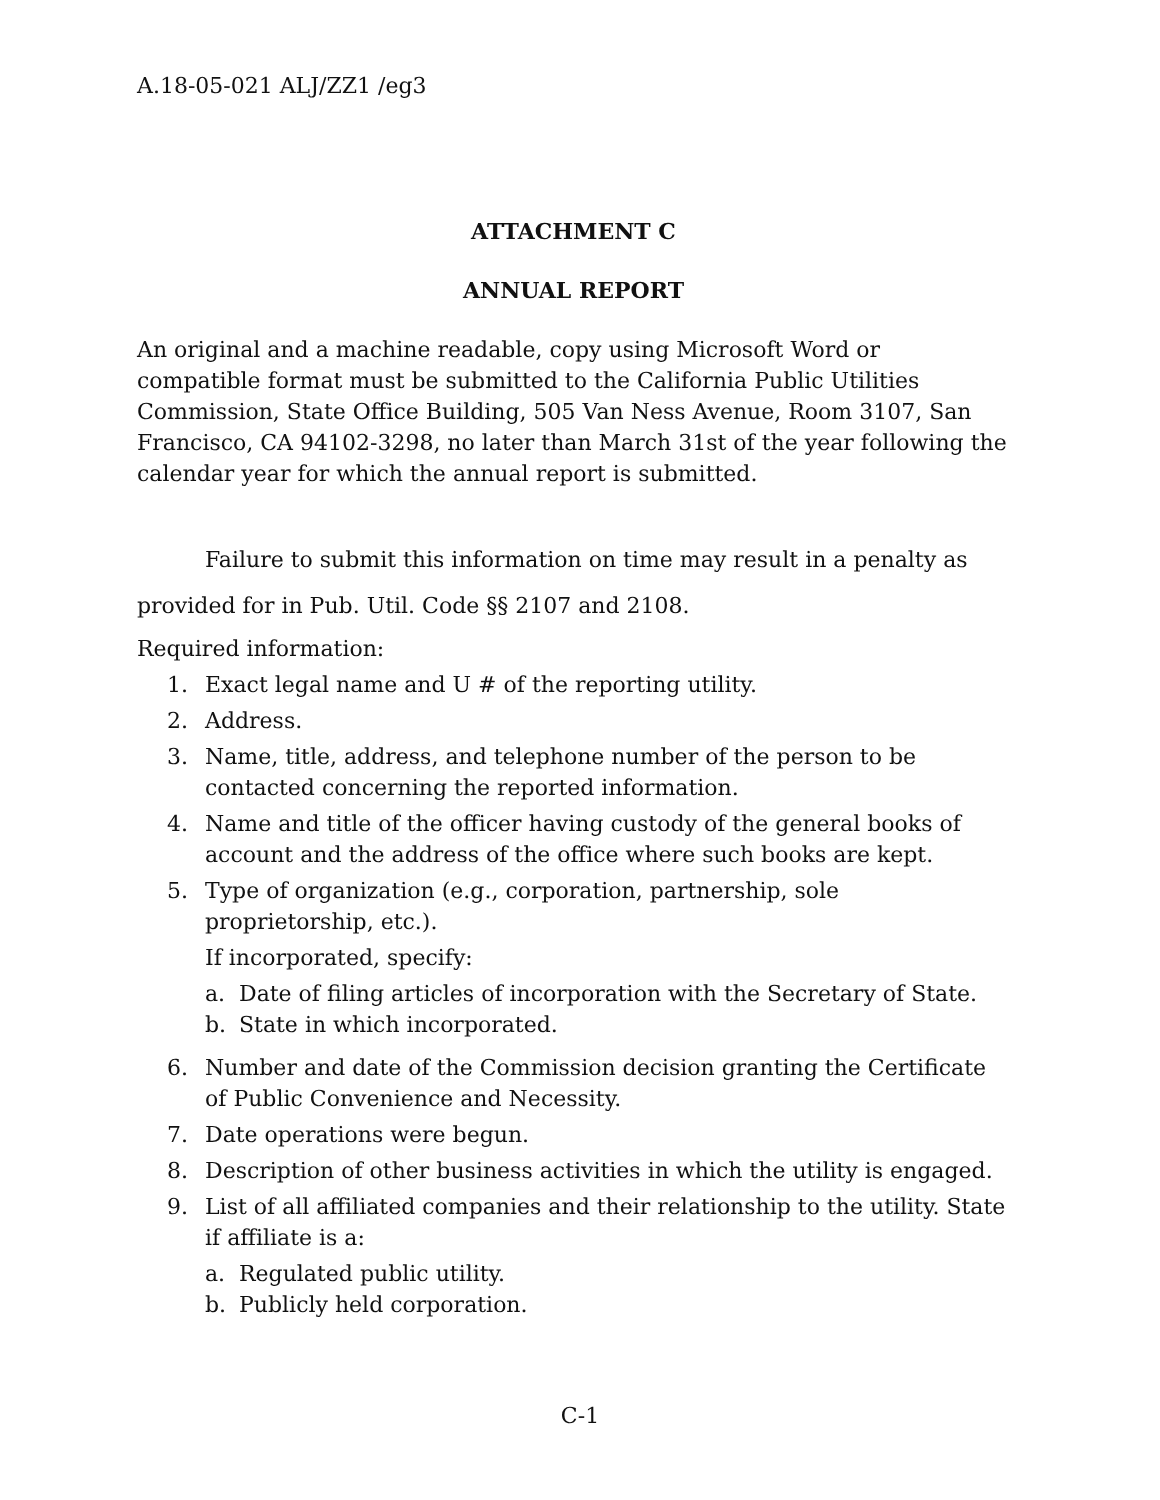A.18-05-021 ALJ/ZZ1 /eg3
ATTACHMENT C
ANNUAL REPORT
An original and a machine readable, copy using Microsoft Word or compatible format must be submitted to the California Public Utilities Commission, State Office Building, 505 Van Ness Avenue, Room 3107, San Francisco, CA 94102-3298, no later than March 31st of the year following the calendar year for which the annual report is submitted.
Failure to submit this information on time may result in a penalty as provided for in Pub. Util. Code §§ 2107 and 2108.
Required information:
1. Exact legal name and U # of the reporting utility.
2. Address.
3. Name, title, address, and telephone number of the person to be contacted concerning the reported information.
4. Name and title of the officer having custody of the general books of account and the address of the office where such books are kept.
5. Type of organization (e.g., corporation, partnership, sole proprietorship, etc.).
If incorporated, specify:
a. Date of filing articles of incorporation with the Secretary of State.
b. State in which incorporated.
6. Number and date of the Commission decision granting the Certificate of Public Convenience and Necessity.
7. Date operations were begun.
8. Description of other business activities in which the utility is engaged.
9. List of all affiliated companies and their relationship to the utility. State if affiliate is a:
a. Regulated public utility.
b. Publicly held corporation.
C-1